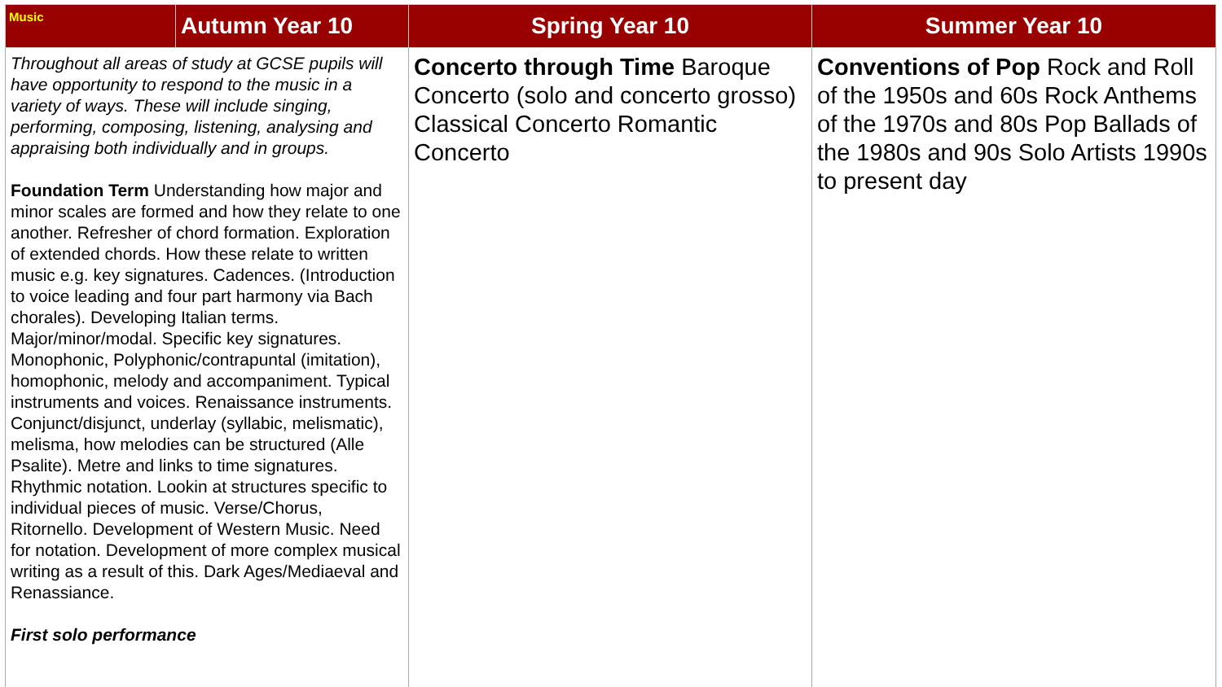| Music | Autumn Year 10 | Spring Year 10 | Summer Year 10 |
| --- | --- | --- | --- |
| Throughout all areas of study at GCSE pupils will have opportunity to respond to the music in a variety of ways. These will include singing, performing, composing, listening, analysing and appraising both individually and in groups. Foundation Term Understanding how major and minor scales are formed and how they relate to one another. Refresher of chord formation. Exploration of extended chords. How these relate to written music e.g. key signatures. Cadences. (Introduction to voice leading and four part harmony via Bach chorales). Developing Italian terms. Major/minor/modal. Specific key signatures. Monophonic, Polyphonic/contrapuntal (imitation), homophonic, melody and accompaniment. Typical instruments and voices. Renaissance instruments. Conjunct/disjunct, underlay (syllabic, melismatic), melisma, how melodies can be structured (Alle Psalite). Metre and links to time signatures. Rhythmic notation. Lookin at structures specific to individual pieces of music. Verse/Chorus, Ritornello. Development of Western Music. Need for notation. Development of more complex musical writing as a result of this. Dark Ages/Mediaeval and Renassiance. First solo performance | | Concerto through Time Baroque Concerto (solo and concerto grosso) Classical Concerto Romantic Concerto | Conventions of Pop Rock and Roll of the 1950s and 60s Rock Anthems of the 1970s and 80s Pop Ballads of the 1980s and 90s Solo Artists 1990s to present day |